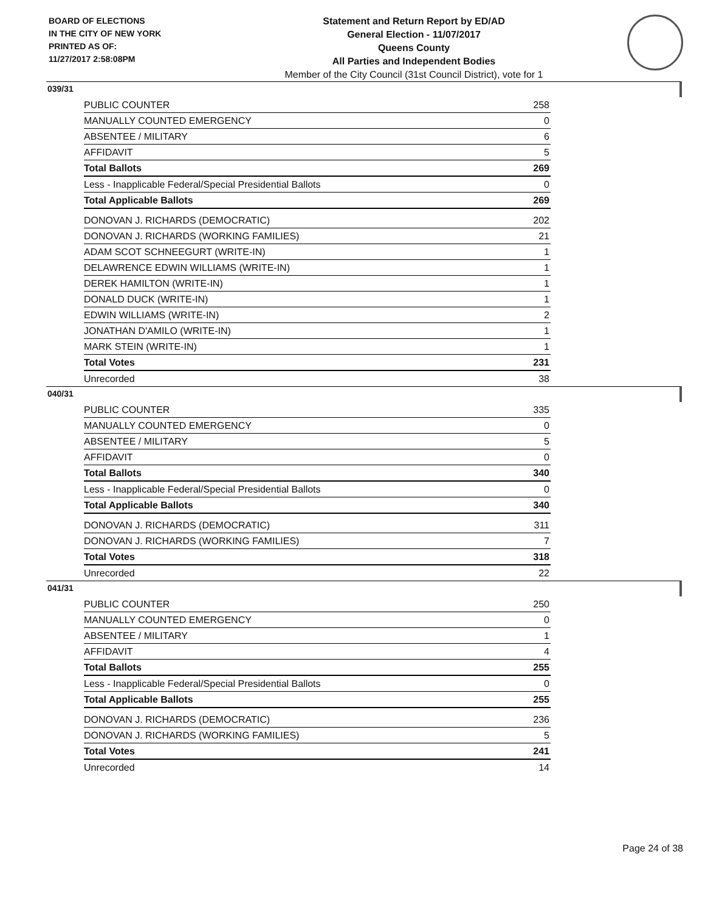BOARD OF ELECTIONS
IN THE CITY OF NEW YORK
PRINTED AS OF:
11/27/2017 2:58:08PM
Statement and Return Report by ED/AD
General Election - 11/07/2017
Queens County
All Parties and Independent Bodies
Member of the City Council (31st Council District), vote for 1
039/31
| PUBLIC COUNTER | 258 |
| MANUALLY COUNTED EMERGENCY | 0 |
| ABSENTEE / MILITARY | 6 |
| AFFIDAVIT | 5 |
| Total Ballots | 269 |
| Less - Inapplicable Federal/Special Presidential Ballots | 0 |
| Total Applicable Ballots | 269 |
| DONOVAN J. RICHARDS (DEMOCRATIC) | 202 |
| DONOVAN J. RICHARDS (WORKING FAMILIES) | 21 |
| ADAM SCOT SCHNEEGURT (WRITE-IN) | 1 |
| DELAWRENCE EDWIN WILLIAMS (WRITE-IN) | 1 |
| DEREK HAMILTON (WRITE-IN) | 1 |
| DONALD DUCK (WRITE-IN) | 1 |
| EDWIN WILLIAMS (WRITE-IN) | 2 |
| JONATHAN D'AMILO (WRITE-IN) | 1 |
| MARK STEIN (WRITE-IN) | 1 |
| Total Votes | 231 |
| Unrecorded | 38 |
040/31
| PUBLIC COUNTER | 335 |
| MANUALLY COUNTED EMERGENCY | 0 |
| ABSENTEE / MILITARY | 5 |
| AFFIDAVIT | 0 |
| Total Ballots | 340 |
| Less - Inapplicable Federal/Special Presidential Ballots | 0 |
| Total Applicable Ballots | 340 |
| DONOVAN J. RICHARDS (DEMOCRATIC) | 311 |
| DONOVAN J. RICHARDS (WORKING FAMILIES) | 7 |
| Total Votes | 318 |
| Unrecorded | 22 |
041/31
| PUBLIC COUNTER | 250 |
| MANUALLY COUNTED EMERGENCY | 0 |
| ABSENTEE / MILITARY | 1 |
| AFFIDAVIT | 4 |
| Total Ballots | 255 |
| Less - Inapplicable Federal/Special Presidential Ballots | 0 |
| Total Applicable Ballots | 255 |
| DONOVAN J. RICHARDS (DEMOCRATIC) | 236 |
| DONOVAN J. RICHARDS (WORKING FAMILIES) | 5 |
| Total Votes | 241 |
| Unrecorded | 14 |
Page 24 of 38